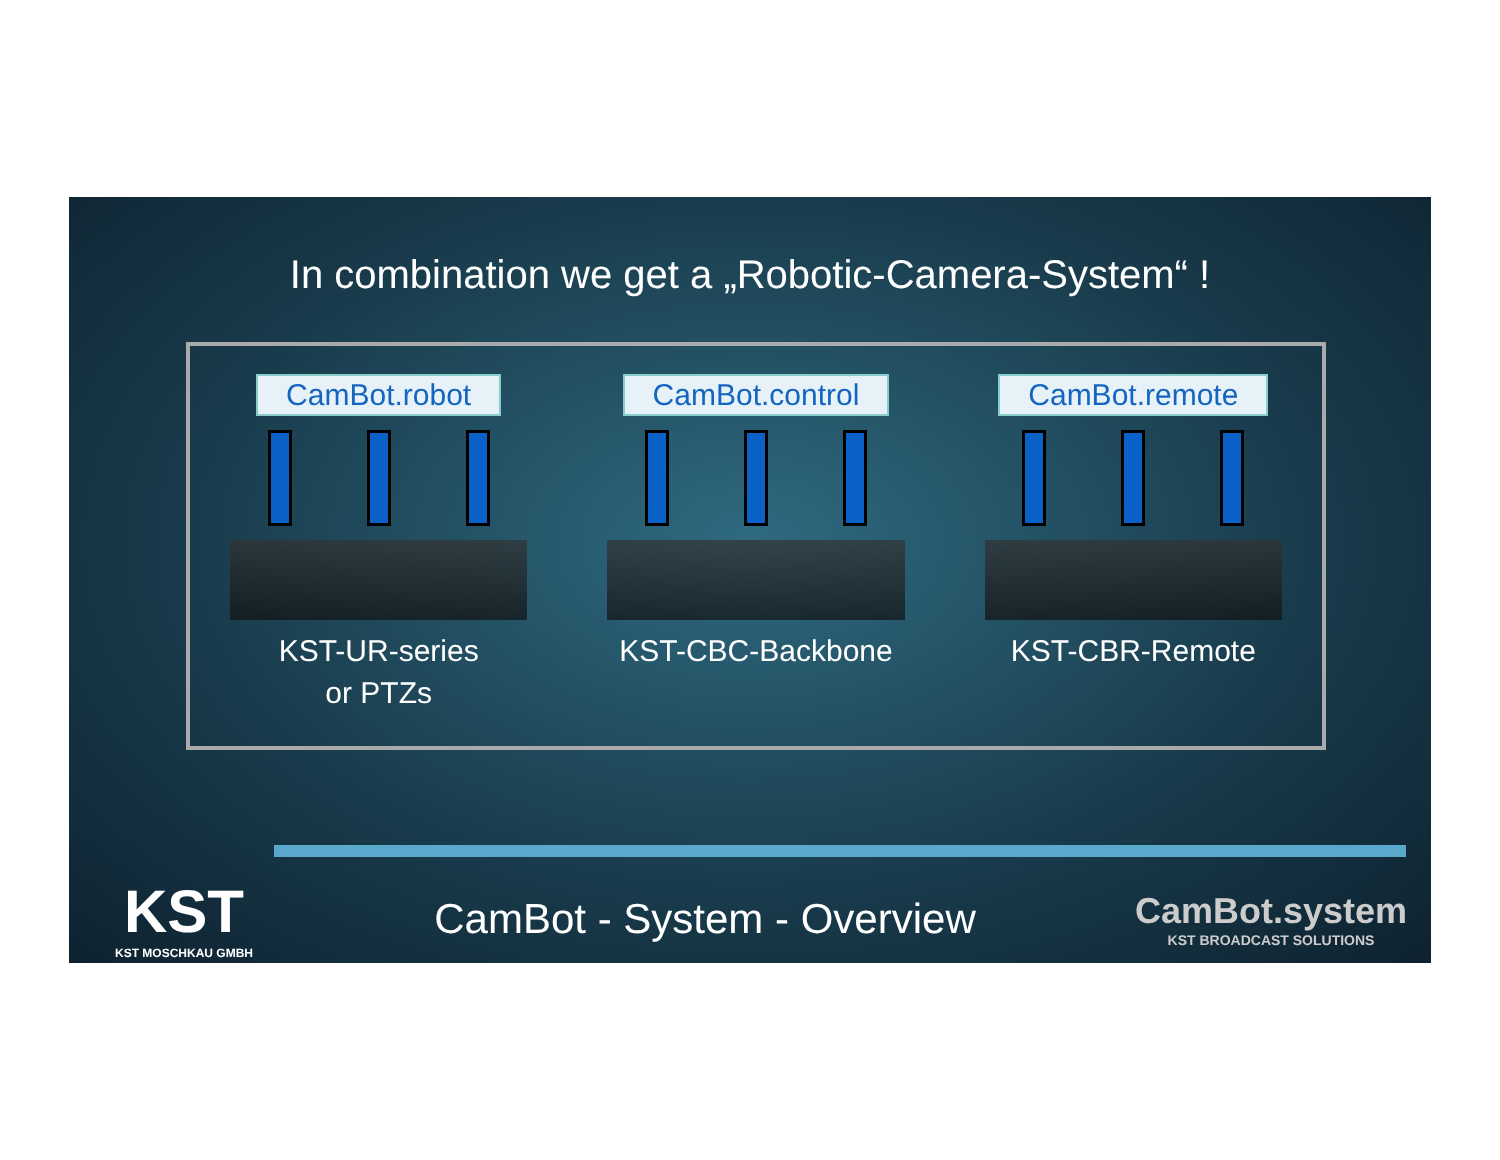In combination we get a „Robotic-Camera-System“ !
CamBot.robot
KST-UR-series
or PTZs
CamBot.control
KST-CBC-Backbone
CamBot.remote
KST-CBR-Remote
KST
KST MOSCHKAU GMBH
CamBot - System - Overview
CamBot.system
KST BROADCAST SOLUTIONS